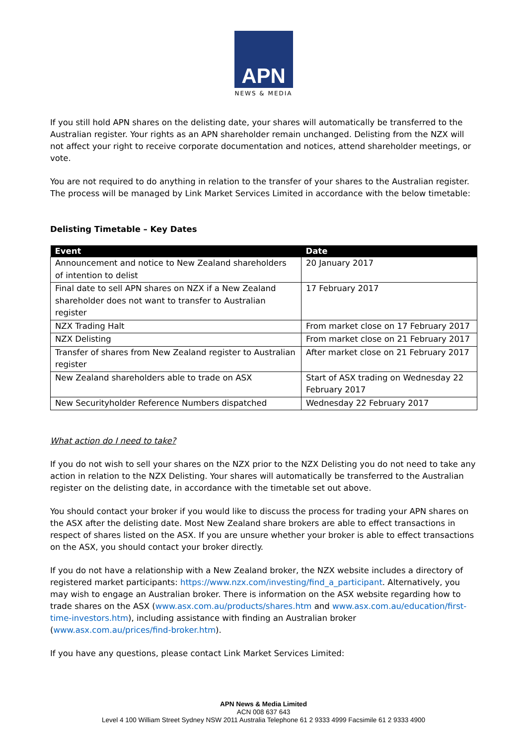APN
NEWS & MEDIA
If you still hold APN shares on the delisting date, your shares will automatically be transferred to the Australian register. Your rights as an APN shareholder remain unchanged. Delisting from the NZX will not affect your right to receive corporate documentation and notices, attend shareholder meetings, or vote.
You are not required to do anything in relation to the transfer of your shares to the Australian register. The process will be managed by Link Market Services Limited in accordance with the below timetable:
Delisting Timetable – Key Dates
| Event | Date |
| --- | --- |
| Announcement and notice to New Zealand shareholders of intention to delist | 20 January 2017 |
| Final date to sell APN shares on NZX if a New Zealand shareholder does not want to transfer to Australian register | 17 February 2017 |
| NZX Trading Halt | From market close on 17 February 2017 |
| NZX Delisting | From market close on 21 February 2017 |
| Transfer of shares from New Zealand register to Australian register | After market close on 21 February 2017 |
| New Zealand shareholders able to trade on ASX | Start of ASX trading on Wednesday 22 February 2017 |
| New Securityholder Reference Numbers dispatched | Wednesday 22 February 2017 |
What action do I need to take?
If you do not wish to sell your shares on the NZX prior to the NZX Delisting you do not need to take any action in relation to the NZX Delisting. Your shares will automatically be transferred to the Australian register on the delisting date, in accordance with the timetable set out above.
You should contact your broker if you would like to discuss the process for trading your APN shares on the ASX after the delisting date. Most New Zealand share brokers are able to effect transactions in respect of shares listed on the ASX. If you are unsure whether your broker is able to effect transactions on the ASX, you should contact your broker directly.
If you do not have a relationship with a New Zealand broker, the NZX website includes a directory of registered market participants: https://www.nzx.com/investing/find_a_participant. Alternatively, you may wish to engage an Australian broker. There is information on the ASX website regarding how to trade shares on the ASX (www.asx.com.au/products/shares.htm and www.asx.com.au/education/first-time-investors.htm), including assistance with finding an Australian broker (www.asx.com.au/prices/find-broker.htm).
If you have any questions, please contact Link Market Services Limited:
APN News & Media Limited
ACN 008 637 643
Level 4 100 William Street Sydney NSW 2011 Australia Telephone 61 2 9333 4999 Facsimile 61 2 9333 4900